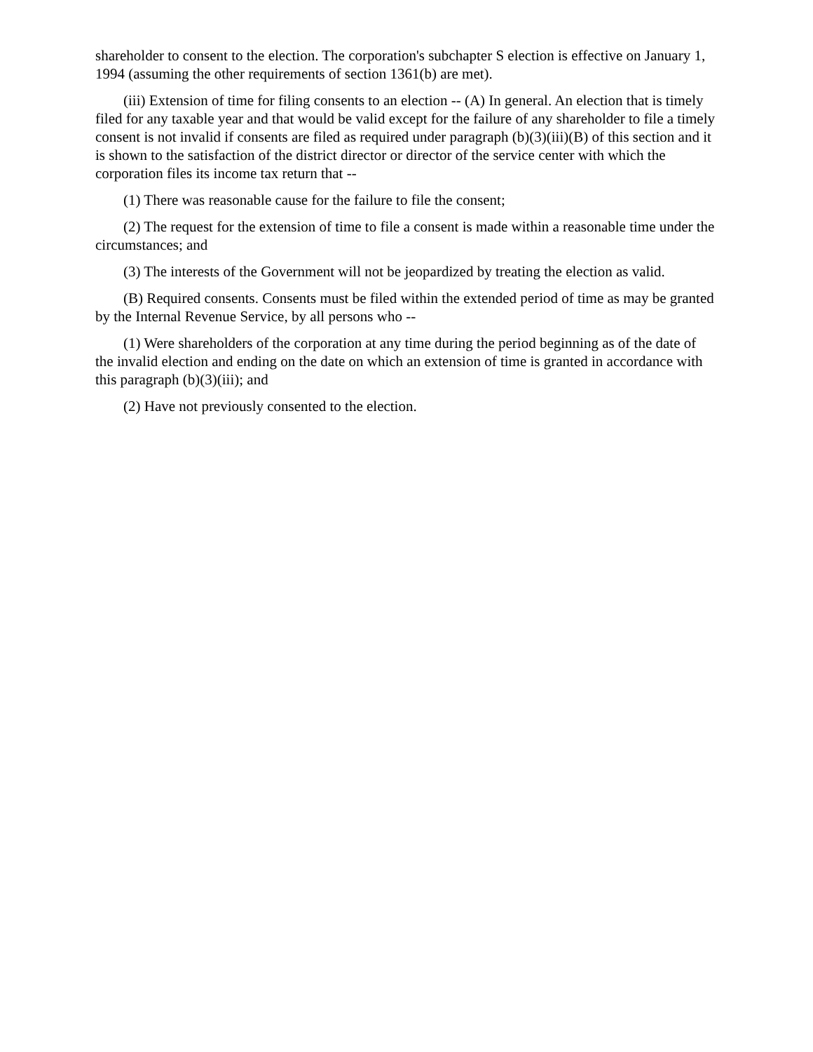shareholder to consent to the election. The corporation's subchapter S election is effective on January 1, 1994 (assuming the other requirements of section 1361(b) are met).
(iii) Extension of time for filing consents to an election -- (A) In general. An election that is timely filed for any taxable year and that would be valid except for the failure of any shareholder to file a timely consent is not invalid if consents are filed as required under paragraph (b)(3)(iii)(B) of this section and it is shown to the satisfaction of the district director or director of the service center with which the corporation files its income tax return that --
(1) There was reasonable cause for the failure to file the consent;
(2) The request for the extension of time to file a consent is made within a reasonable time under the circumstances; and
(3) The interests of the Government will not be jeopardized by treating the election as valid.
(B) Required consents. Consents must be filed within the extended period of time as may be granted by the Internal Revenue Service, by all persons who --
(1) Were shareholders of the corporation at any time during the period beginning as of the date of the invalid election and ending on the date on which an extension of time is granted in accordance with this paragraph (b)(3)(iii); and
(2) Have not previously consented to the election.